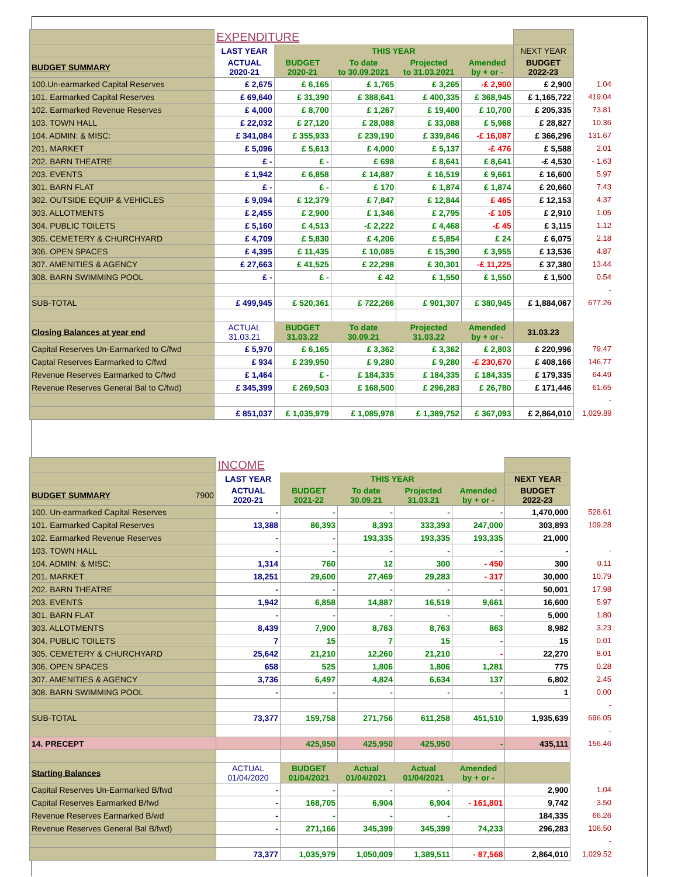| | EXPENDITURE | | | | | | |
| | LAST YEAR | THIS YEAR | | | | NEXT YEAR | |
| BUDGET SUMMARY | ACTUAL 2020-21 | BUDGET 2020-21 | To date to 30.09.2021 | Projected to 31.03.2021 | Amended by + or - | BUDGET 2022-23 | |
| 100.Un-earmarked Capital Reserves | £ 2,675 | £ 6,165 | £ 1,765 | £ 3,265 | -£ 2,900 | £ 2,900 | 1.04 |
| 101. Earmarked Capital Reserves | £ 69,640 | £ 31,390 | £ 388,641 | £ 400,335 | £ 368,945 | £ 1,165,722 | 419.04 |
| 102. Earmarked Revenue Reserves | £ 4,000 | £ 8,700 | £ 1,267 | £ 19,400 | £ 10,700 | £ 205,335 | 73.81 |
| 103. TOWN HALL | £ 22,032 | £ 27,120 | £ 28,088 | £ 33,088 | £ 5,968 | £ 28,827 | 10.36 |
| 104. ADMIN: & MISC: | £ 341,084 | £ 355,933 | £ 239,190 | £ 339,846 | -£ 16,087 | £ 366,296 | 131.67 |
| 201. MARKET | £ 5,096 | £ 5,613 | £ 4,000 | £ 5,137 | -£ 476 | £ 5,588 | 2.01 |
| 202. BARN THEATRE | £ - | £ - | £ 698 | £ 8,641 | £ 8,641 | -£ 4,530 | - 1.63 |
| 203. EVENTS | £ 1,942 | £ 6,858 | £ 14,887 | £ 16,519 | £ 9,661 | £ 16,600 | 5.97 |
| 301. BARN FLAT | £ - | £ - | £ 170 | £ 1,874 | £ 1,874 | £ 20,660 | 7.43 |
| 302. OUTSIDE EQUIP & VEHICLES | £ 9,094 | £ 12,379 | £ 7,847 | £ 12,844 | £ 465 | £ 12,153 | 4.37 |
| 303. ALLOTMENTS | £ 2,455 | £ 2,900 | £ 1,346 | £ 2,795 | -£ 105 | £ 2,910 | 1.05 |
| 304. PUBLIC TOILETS | £ 5,160 | £ 4,513 | -£ 2,222 | £ 4,468 | -£ 45 | £ 3,115 | 1.12 |
| 305. CEMETERY & CHURCHYARD | £ 4,709 | £ 5,830 | £ 4,206 | £ 5,854 | £ 24 | £ 6,075 | 2.18 |
| 306. OPEN SPACES | £ 4,395 | £ 11,435 | £ 10,085 | £ 15,390 | £ 3,955 | £ 13,536 | 4.87 |
| 307. AMENITIES & AGENCY | £ 27,663 | £ 41,525 | £ 22,298 | £ 30,301 | -£ 11,225 | £ 37,380 | 13.44 |
| 308. BARN SWIMMING POOL | £ - | £ - | £ 42 | £ 1,550 | £ 1,550 | £ 1,500 | 0.54 |
| | | | | | | | - |
| SUB-TOTAL | £ 499,945 | £ 520,361 | £ 722,266 | £ 901,307 | £ 380,945 | £ 1,884,067 | 677.26 |
| Closing Balances at year end | ACTUAL 31.03.21 | BUDGET 31.03.22 | To date 30.09.21 | Projected 31.03.22 | Amended by + or - | 31.03.23 | |
| Capital Reserves Un-Earmarked to C/fwd | £ 5,970 | £ 6,165 | £ 3,362 | £ 3,362 | £ 2,803 | £ 220,996 | 79.47 |
| Captal Reserves Earmarked to C/fwd | £ 934 | £ 239,950 | £ 9,280 | £ 9,280 | -£ 230,670 | £ 408,166 | 146.77 |
| Revenue Reserves Earmarked to C/fwd | £ 1,464 | £ - | £ 184,335 | £ 184,335 | £ 184,335 | £ 179,335 | 64.49 |
| Revenue Reserves General Bal to C/fwd) | £ 345,399 | £ 269,503 | £ 168,500 | £ 296,283 | £ 26,780 | £ 171,446 | 61.65 |
| | | | | | | | - |
| | £ 851,037 | £ 1,035,979 | £ 1,085,978 | £ 1,389,752 | £ 367,093 | £ 2,864,010 | 1,029.89 |
| | INCOME | | | | | | |
| | LAST YEAR | THIS YEAR | | | | NEXT YEAR | |
| BUDGET SUMMARY 7900 | ACTUAL 2020-21 | BUDGET 2021-22 | To date 30.09.21 | Projected 31.03.21 | Amended by + or - | BUDGET 2022-23 | |
| 100. Un-earmarked Capital Reserves | - | - | - | - | - | 1,470,000 | 528.61 |
| 101. Earmarked Capital Reserves | 13,388 | 86,393 | 8,393 | 333,393 | 247,000 | 303,893 | 109.28 |
| 102. Earmarked Revenue Reserves | - | - | 193,335 | 193,335 | 193,335 | 21,000 | |
| 103. TOWN HALL | - | - | - | - | - | - | - |
| 104. ADMIN: & MISC: | 1,314 | 760 | 12 | 300 | - 450 | 300 | 0.11 |
| 201. MARKET | 18,251 | 29,600 | 27,469 | 29,283 | - 317 | 30,000 | 10.79 |
| 202. BARN THEATRE | - | - | - | - | - | 50,001 | 17.98 |
| 203. EVENTS | 1,942 | 6,858 | 14,887 | 16,519 | 9,661 | 16,600 | 5.97 |
| 301. BARN FLAT | - | - | - | - | - | 5,000 | 1.80 |
| 303. ALLOTMENTS | 8,439 | 7,900 | 8,763 | 8,763 | 863 | 8,982 | 3.23 |
| 304. PUBLIC TOILETS | 7 | 15 | 7 | 15 | - | 15 | 0.01 |
| 305. CEMETERY & CHURCHYARD | 25,642 | 21,210 | 12,260 | 21,210 | - | 22,270 | 8.01 |
| 306. OPEN SPACES | 658 | 525 | 1,806 | 1,806 | 1,281 | 775 | 0.28 |
| 307. AMENITIES & AGENCY | 3,736 | 6,497 | 4,824 | 6,634 | 137 | 6,802 | 2.45 |
| 308. BARN SWIMMING POOL | - | - | - | - | - | 1 | 0.00 |
| | | | | | | | - |
| SUB-TOTAL | 73,377 | 159,758 | 271,756 | 611,258 | 451,510 | 1,935,639 | 696.05 |
| | | | | | | | - |
| 14. PRECEPT | | 425,950 | 425,950 | 425,950 | - | 435,111 | 156.46 |
| Starting Balances | ACTUAL 01/04/2020 | BUDGET 01/04/2021 | Actual 01/04/2021 | Actual 01/04/2021 | Amended by + or - | | |
| Capital Reserves Un-Earmarked B/fwd | - | - | - | - | | 2,900 | 1.04 |
| Capital Reserves Earmarked B/fwd | - | 168,705 | 6,904 | 6,904 | - 161,801 | 9,742 | 3.50 |
| Revenue Reserves Earmarked B/wd | - | - | - | - | | 184,335 | 66.26 |
| Revenue Reserves General Bal B/fwd) | - | 271,166 | 345,399 | 345,399 | 74,233 | 296,283 | 106.50 |
| | | | | | | | - |
| | 73,377 | 1,035,979 | 1,050,009 | 1,389,511 | - 87,568 | 2,864,010 | 1,029.52 |